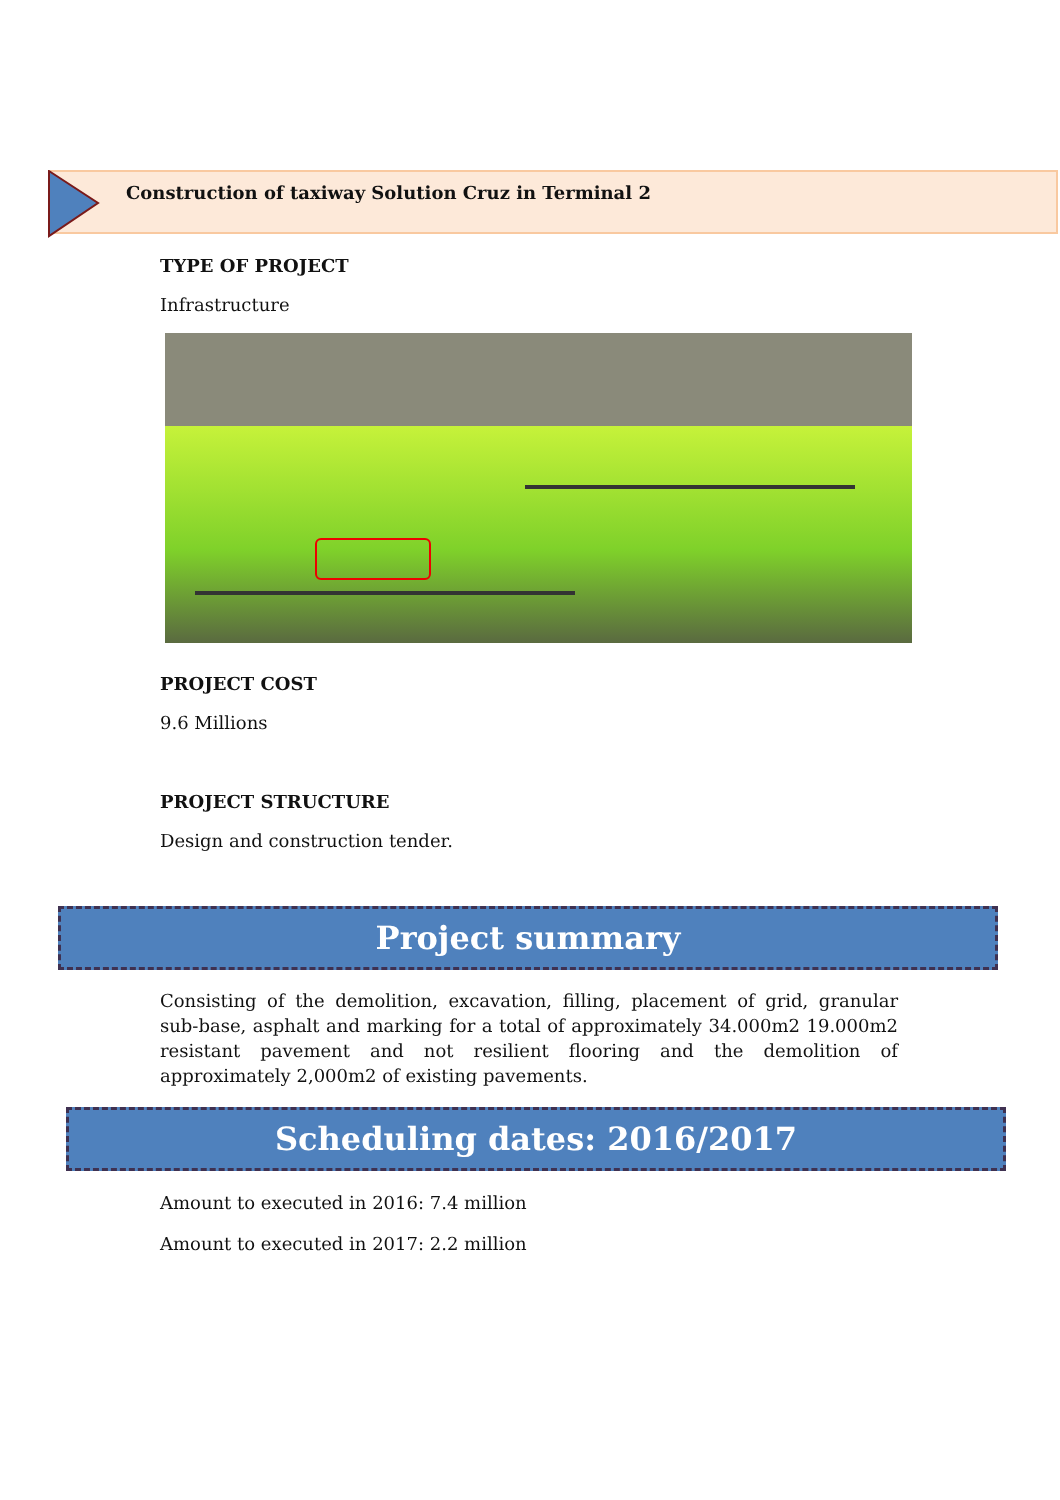Construction of taxiway Solution Cruz in Terminal 2
TYPE OF PROJECT
Infrastructure
PROJECT COST
9.6 Millions
PROJECT STRUCTURE
Design and construction tender.
Project summary
Consisting of the demolition, excavation, filling, placement of grid, granular sub-base, asphalt and marking for a total of approximately 34.000m2 19.000m2 resistant pavement and not resilient flooring and the demolition of approximately 2,000m2 of existing pavements.
Scheduling dates: 2016/2017
Amount to executed in 2016: 7.4 million
Amount to executed in 2017: 2.2 million